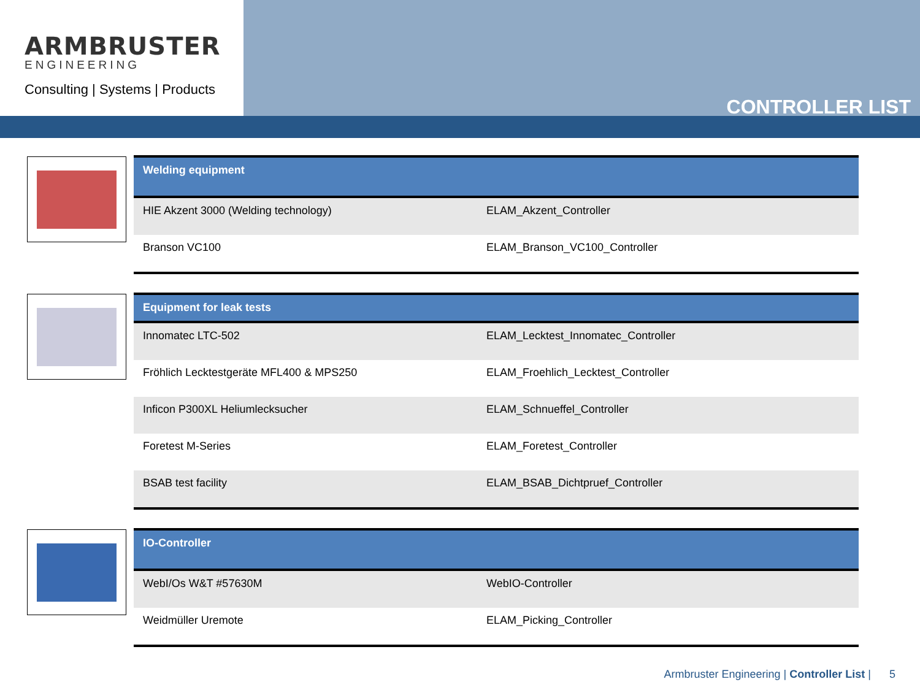ARMBRUSTER
ENGINEERING
Consulting | Systems | Products
CONTROLLER LIST
| Welding equipment | |
| --- | --- |
| HIE Akzent 3000 (Welding technology) | ELAM_Akzent_Controller |
| Branson VC100 | ELAM_Branson_VC100_Controller |
| Equipment for leak tests | |
| --- | --- |
| Innomatec LTC-502 | ELAM_Lecktest_Innomatec_Controller |
| Fröhlich Lecktestgeräte MFL400 & MPS250 | ELAM_Froehlich_Lecktest_Controller |
| Inficon P300XL Heliumlecksucher | ELAM_Schnueffel_Controller |
| Foretest M-Series | ELAM_Foretest_Controller |
| BSAB test facility | ELAM_BSAB_Dichtpruef_Controller |
| IO-Controller | |
| --- | --- |
| WebI/Os W&T #57630M | WebIO-Controller |
| Weidmüller Uremote | ELAM_Picking_Controller |
Armbruster Engineering | Controller List | 5